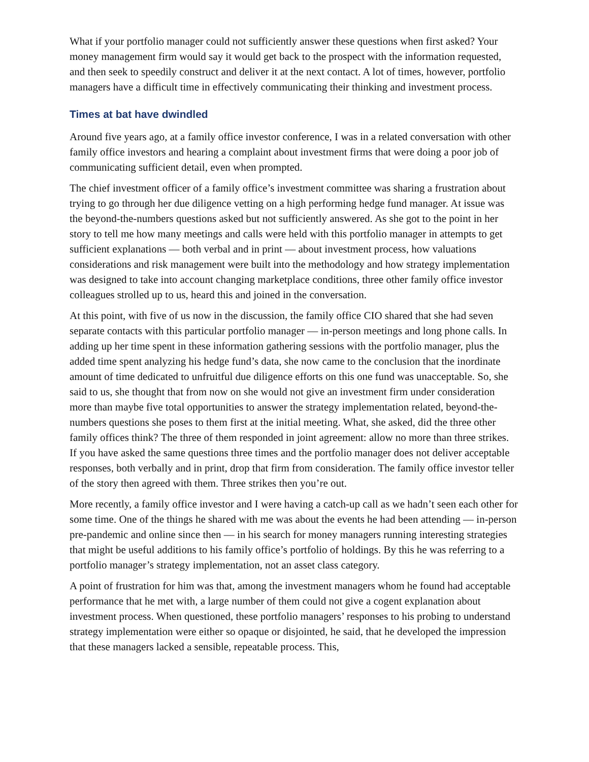What if your portfolio manager could not sufficiently answer these questions when first asked? Your money management firm would say it would get back to the prospect with the information requested, and then seek to speedily construct and deliver it at the next contact. A lot of times, however, portfolio managers have a difficult time in effectively communicating their thinking and investment process.
Times at bat have dwindled
Around five years ago, at a family office investor conference, I was in a related conversation with other family office investors and hearing a complaint about investment firms that were doing a poor job of communicating sufficient detail, even when prompted.
The chief investment officer of a family office’s investment committee was sharing a frustration about trying to go through her due diligence vetting on a high performing hedge fund manager. At issue was the beyond-the-numbers questions asked but not sufficiently answered. As she got to the point in her story to tell me how many meetings and calls were held with this portfolio manager in attempts to get sufficient explanations — both verbal and in print — about investment process, how valuations considerations and risk management were built into the methodology and how strategy implementation was designed to take into account changing marketplace conditions, three other family office investor colleagues strolled up to us, heard this and joined in the conversation.
At this point, with five of us now in the discussion, the family office CIO shared that she had seven separate contacts with this particular portfolio manager — in-person meetings and long phone calls. In adding up her time spent in these information gathering sessions with the portfolio manager, plus the added time spent analyzing his hedge fund’s data, she now came to the conclusion that the inordinate amount of time dedicated to unfruitful due diligence efforts on this one fund was unacceptable. So, she said to us, she thought that from now on she would not give an investment firm under consideration more than maybe five total opportunities to answer the strategy implementation related, beyond-the-numbers questions she poses to them first at the initial meeting. What, she asked, did the three other family offices think? The three of them responded in joint agreement: allow no more than three strikes. If you have asked the same questions three times and the portfolio manager does not deliver acceptable responses, both verbally and in print, drop that firm from consideration. The family office investor teller of the story then agreed with them. Three strikes then you’re out.
More recently, a family office investor and I were having a catch-up call as we hadn’t seen each other for some time. One of the things he shared with me was about the events he had been attending — in-person pre-pandemic and online since then — in his search for money managers running interesting strategies that might be useful additions to his family office’s portfolio of holdings. By this he was referring to a portfolio manager’s strategy implementation, not an asset class category.
A point of frustration for him was that, among the investment managers whom he found had acceptable performance that he met with, a large number of them could not give a cogent explanation about investment process. When questioned, these portfolio managers’ responses to his probing to understand strategy implementation were either so opaque or disjointed, he said, that he developed the impression that these managers lacked a sensible, repeatable process. This,